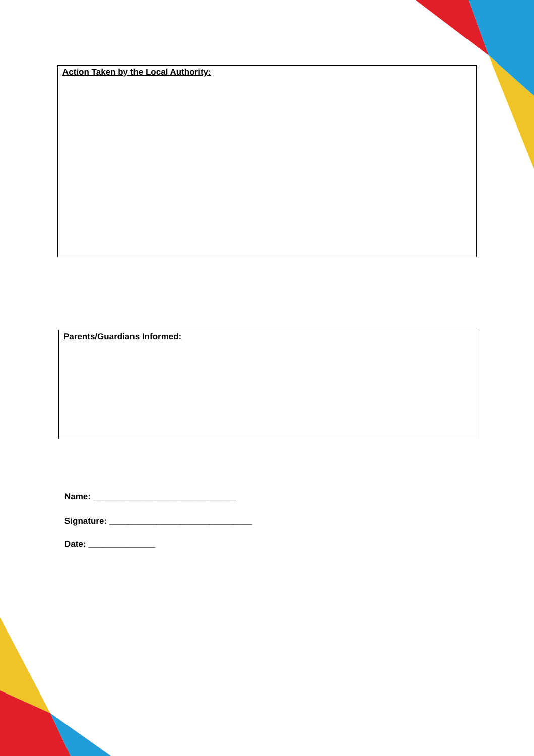Action Taken by the Local Authority:
Parents/Guardians Informed:
Name: ______________________________
Signature: ______________________________
Date: ______________